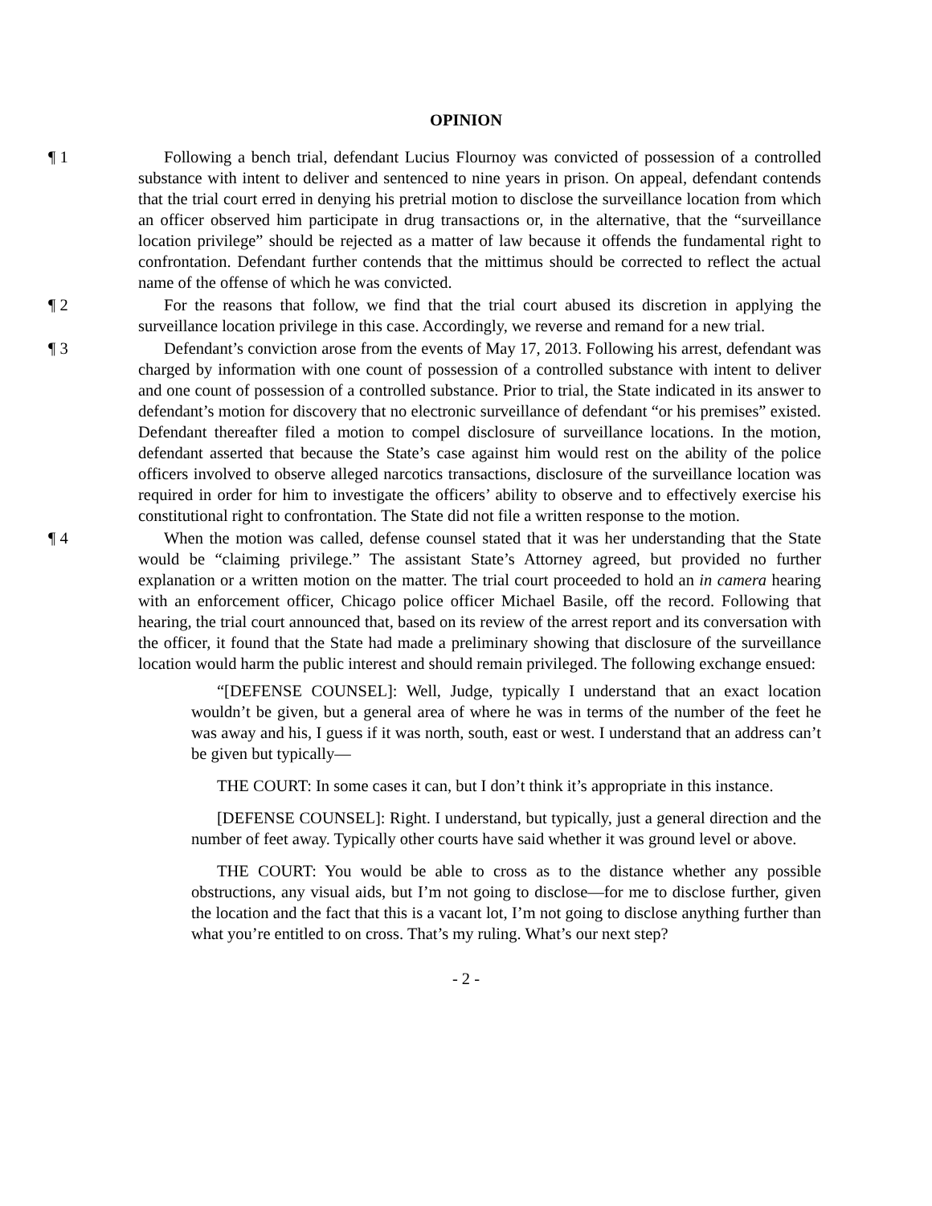OPINION
¶ 1 Following a bench trial, defendant Lucius Flournoy was convicted of possession of a controlled substance with intent to deliver and sentenced to nine years in prison. On appeal, defendant contends that the trial court erred in denying his pretrial motion to disclose the surveillance location from which an officer observed him participate in drug transactions or, in the alternative, that the “surveillance location privilege” should be rejected as a matter of law because it offends the fundamental right to confrontation. Defendant further contends that the mittimus should be corrected to reflect the actual name of the offense of which he was convicted.
¶ 2 For the reasons that follow, we find that the trial court abused its discretion in applying the surveillance location privilege in this case. Accordingly, we reverse and remand for a new trial.
¶ 3 Defendant’s conviction arose from the events of May 17, 2013. Following his arrest, defendant was charged by information with one count of possession of a controlled substance with intent to deliver and one count of possession of a controlled substance. Prior to trial, the State indicated in its answer to defendant’s motion for discovery that no electronic surveillance of defendant “or his premises” existed. Defendant thereafter filed a motion to compel disclosure of surveillance locations. In the motion, defendant asserted that because the State’s case against him would rest on the ability of the police officers involved to observe alleged narcotics transactions, disclosure of the surveillance location was required in order for him to investigate the officers’ ability to observe and to effectively exercise his constitutional right to confrontation. The State did not file a written response to the motion.
¶ 4 When the motion was called, defense counsel stated that it was her understanding that the State would be “claiming privilege.” The assistant State’s Attorney agreed, but provided no further explanation or a written motion on the matter. The trial court proceeded to hold an in camera hearing with an enforcement officer, Chicago police officer Michael Basile, off the record. Following that hearing, the trial court announced that, based on its review of the arrest report and its conversation with the officer, it found that the State had made a preliminary showing that disclosure of the surveillance location would harm the public interest and should remain privileged. The following exchange ensued:
“[DEFENSE COUNSEL]: Well, Judge, typically I understand that an exact location wouldn’t be given, but a general area of where he was in terms of the number of the feet he was away and his, I guess if it was north, south, east or west. I understand that an address can’t be given but typically—
THE COURT: In some cases it can, but I don’t think it’s appropriate in this instance.
[DEFENSE COUNSEL]: Right. I understand, but typically, just a general direction and the number of feet away. Typically other courts have said whether it was ground level or above.
THE COURT: You would be able to cross as to the distance whether any possible obstructions, any visual aids, but I’m not going to disclose—for me to disclose further, given the location and the fact that this is a vacant lot, I’m not going to disclose anything further than what you’re entitled to on cross. That’s my ruling. What’s our next step?
- 2 -